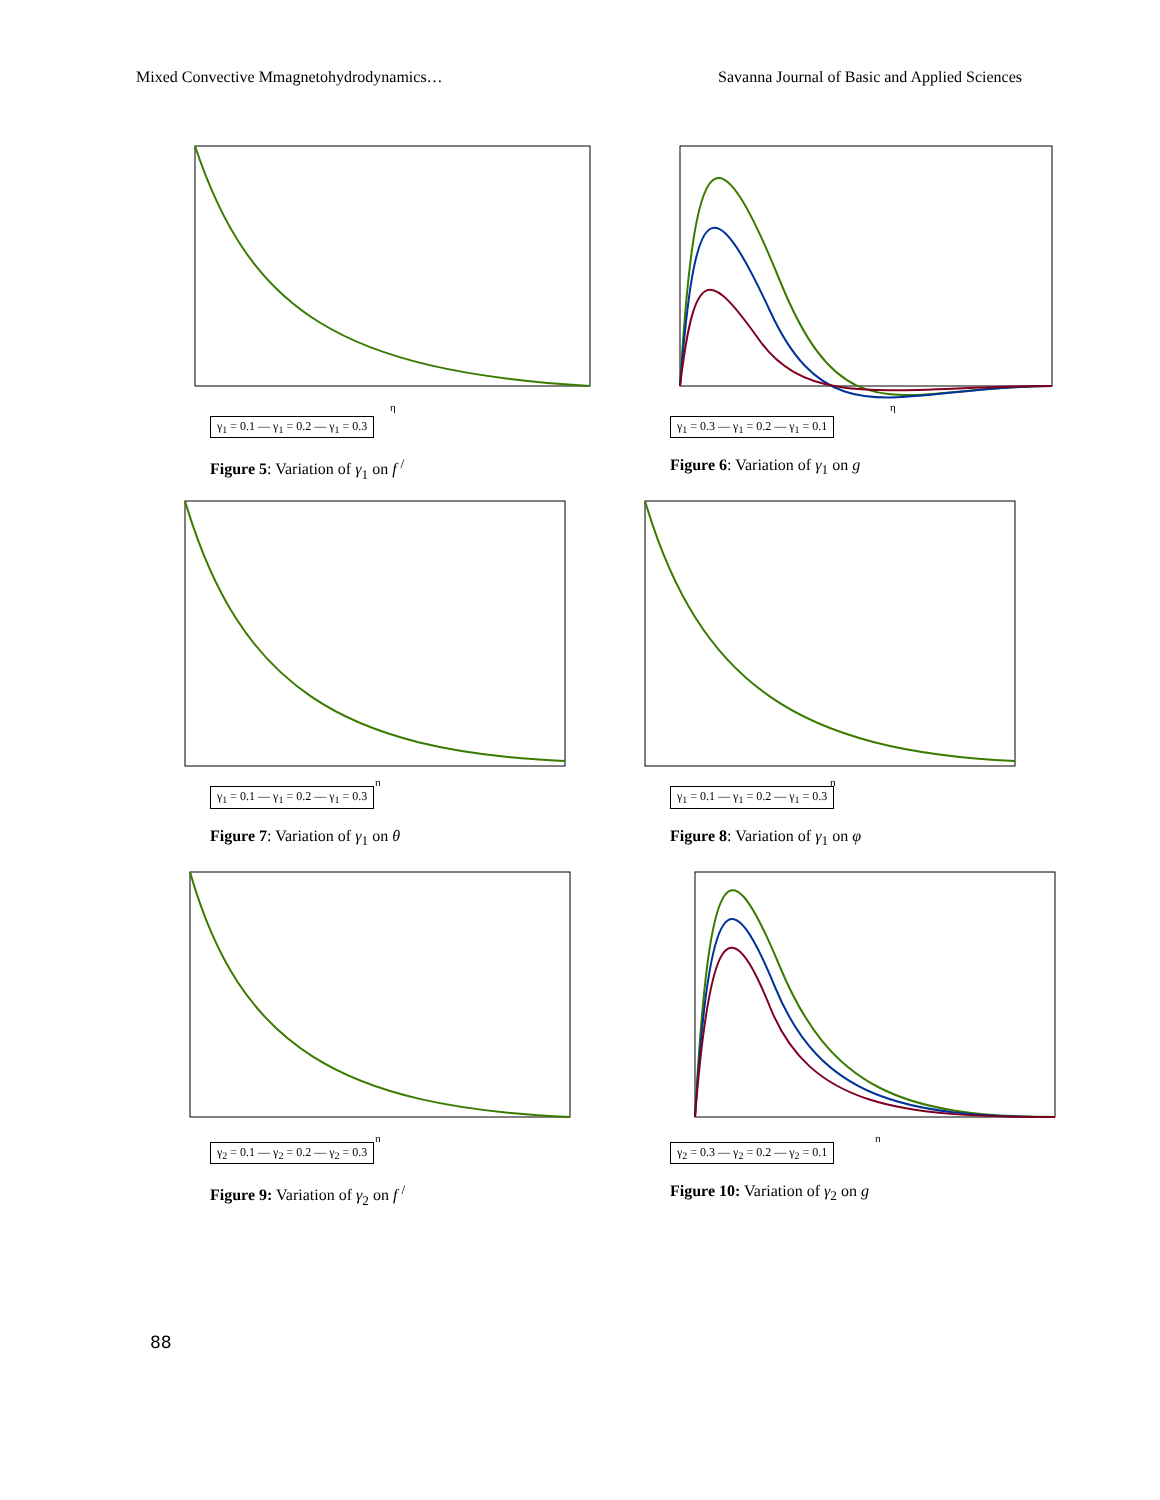Mixed Convective Mmagnetohydrodynamics… Savanna Journal of Basic and Applied Sciences
η
γ<sub>1</sub> = 0.1 — γ<sub>1</sub> = 0.2 — γ<sub>1</sub> = 0.3
Figure 5: Variation of γ<sub>1</sub> on f <sup>/</sup>
η
γ<sub>1</sub> = 0.3 — γ<sub>1</sub> = 0.2 — γ<sub>1</sub> = 0.1
Figure 6: Variation of γ<sub>1</sub> on g
η
γ<sub>1</sub> = 0.1 — γ<sub>1</sub> = 0.2 — γ<sub>1</sub> = 0.3
Figure 7: Variation of γ<sub>1</sub> on θ
η
γ<sub>1</sub> = 0.1 — γ<sub>1</sub> = 0.2 — γ<sub>1</sub> = 0.3
Figure 8: Variation of γ<sub>1</sub> on φ
η
γ<sub>2</sub> = 0.1 — γ<sub>2</sub> = 0.2 — γ<sub>2</sub> = 0.3
Figure 9: Variation of γ<sub>2</sub> on f <sup>/</sup>
η
γ<sub>2</sub> = 0.3 — γ<sub>2</sub> = 0.2 — γ<sub>2</sub> = 0.1
Figure 10: Variation of γ<sub>2</sub> on g
88